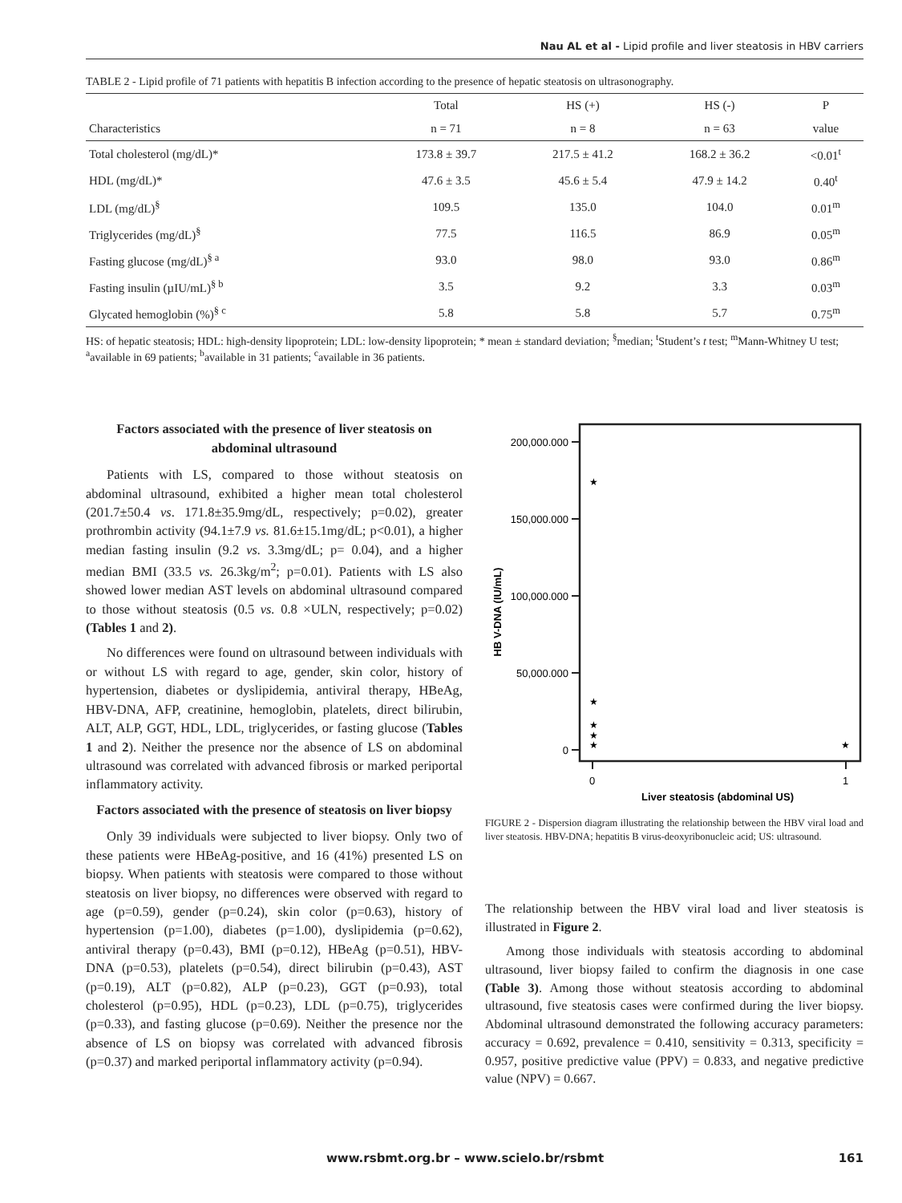Nau AL et al - Lipid profile and liver steatosis in HBV carriers
TABLE 2 - Lipid profile of 71 patients with hepatitis B infection according to the presence of hepatic steatosis on ultrasonography.
| | Total | HS (+) | HS (-) | P |
| --- | --- | --- | --- | --- |
| Characteristics | n = 71 | n = 8 | n = 63 | value |
| Total cholesterol (mg/dL)* | 173.8 ± 39.7 | 217.5 ± 41.2 | 168.2 ± 36.2 | <0.01<sup>t</sup> |
| HDL (mg/dL)* | 47.6 ± 3.5 | 45.6 ± 5.4 | 47.9 ± 14.2 | 0.40<sup>t</sup> |
| LDL (mg/dL)<sup>§</sup> | 109.5 | 135.0 | 104.0 | 0.01<sup>m</sup> |
| Triglycerides (mg/dL)<sup>§</sup> | 77.5 | 116.5 | 86.9 | 0.05<sup>m</sup> |
| Fasting glucose (mg/dL)<sup>§ a</sup> | 93.0 | 98.0 | 93.0 | 0.86<sup>m</sup> |
| Fasting insulin (µIU/mL)<sup>§ b</sup> | 3.5 | 9.2 | 3.3 | 0.03<sup>m</sup> |
| Glycated hemoglobin (%)<sup>§ c</sup> | 5.8 | 5.8 | 5.7 | 0.75<sup>m</sup> |
HS: of hepatic steatosis; HDL: high-density lipoprotein; LDL: low-density lipoprotein; * mean ± standard deviation; <sup>§</sup>median; <sup>t</sup>Student’s t test; <sup>m</sup>Mann-Whitney U test; <sup>a</sup>available in 69 patients; <sup>b</sup>available in 31 patients; <sup>c</sup>available in 36 patients.
Factors associated with the presence of liver steatosis on abdominal ultrasound
Patients with LS, compared to those without steatosis on abdominal ultrasound, exhibited a higher mean total cholesterol (201.7±50.4 vs. 171.8±35.9mg/dL, respectively; p=0.02), greater prothrombin activity (94.1±7.9 vs. 81.6±15.1mg/dL; p<0.01), a higher median fasting insulin (9.2 vs. 3.3mg/dL; p= 0.04), and a higher median BMI (33.5 vs. 26.3kg/m<sup>2</sup>; p=0.01). Patients with LS also showed lower median AST levels on abdominal ultrasound compared to those without steatosis (0.5 vs. 0.8 ×ULN, respectively; p=0.02) (Tables 1 and 2).
No differences were found on ultrasound between individuals with or without LS with regard to age, gender, skin color, history of hypertension, diabetes or dyslipidemia, antiviral therapy, HBeAg, HBV-DNA, AFP, creatinine, hemoglobin, platelets, direct bilirubin, ALT, ALP, GGT, HDL, LDL, triglycerides, or fasting glucose (Tables 1 and 2). Neither the presence nor the absence of LS on abdominal ultrasound was correlated with advanced fibrosis or marked periportal inflammatory activity.
Factors associated with the presence of steatosis on liver biopsy
Only 39 individuals were subjected to liver biopsy. Only two of these patients were HBeAg-positive, and 16 (41%) presented LS on biopsy. When patients with steatosis were compared to those without steatosis on liver biopsy, no differences were observed with regard to age (p=0.59), gender (p=0.24), skin color (p=0.63), history of hypertension (p=1.00), diabetes (p=1.00), dyslipidemia (p=0.62), antiviral therapy (p=0.43), BMI (p=0.12), HBeAg (p=0.51), HBV-DNA (p=0.53), platelets (p=0.54), direct bilirubin (p=0.43), AST (p=0.19), ALT (p=0.82), ALP (p=0.23), GGT (p=0.93), total cholesterol (p=0.95), HDL (p=0.23), LDL (p=0.75), triglycerides (p=0.33), and fasting glucose (p=0.69). Neither the presence nor the absence of LS on biopsy was correlated with advanced fibrosis (p=0.37) and marked periportal inflammatory activity (p=0.94).
200,000.000
150,000.000
100,000.000
50,000.000
0
0
1
HB V-DNA (IU/mL)
Liver steatosis (abdominal US)
★
★
★
★
★
★
FIGURE 2 - Dispersion diagram illustrating the relationship between the HBV viral load and liver steatosis. HBV-DNA; hepatitis B virus-deoxyribonucleic acid; US: ultrasound.
The relationship between the HBV viral load and liver steatosis is illustrated in Figure 2.
Among those individuals with steatosis according to abdominal ultrasound, liver biopsy failed to confirm the diagnosis in one case (Table 3). Among those without steatosis according to abdominal ultrasound, five steatosis cases were confirmed during the liver biopsy. Abdominal ultrasound demonstrated the following accuracy parameters: accuracy = 0.692, prevalence = 0.410, sensitivity = 0.313, specificity = 0.957, positive predictive value (PPV) = 0.833, and negative predictive value (NPV) = 0.667.
www.rsbmt.org.br – www.scielo.br/rsbmt 161